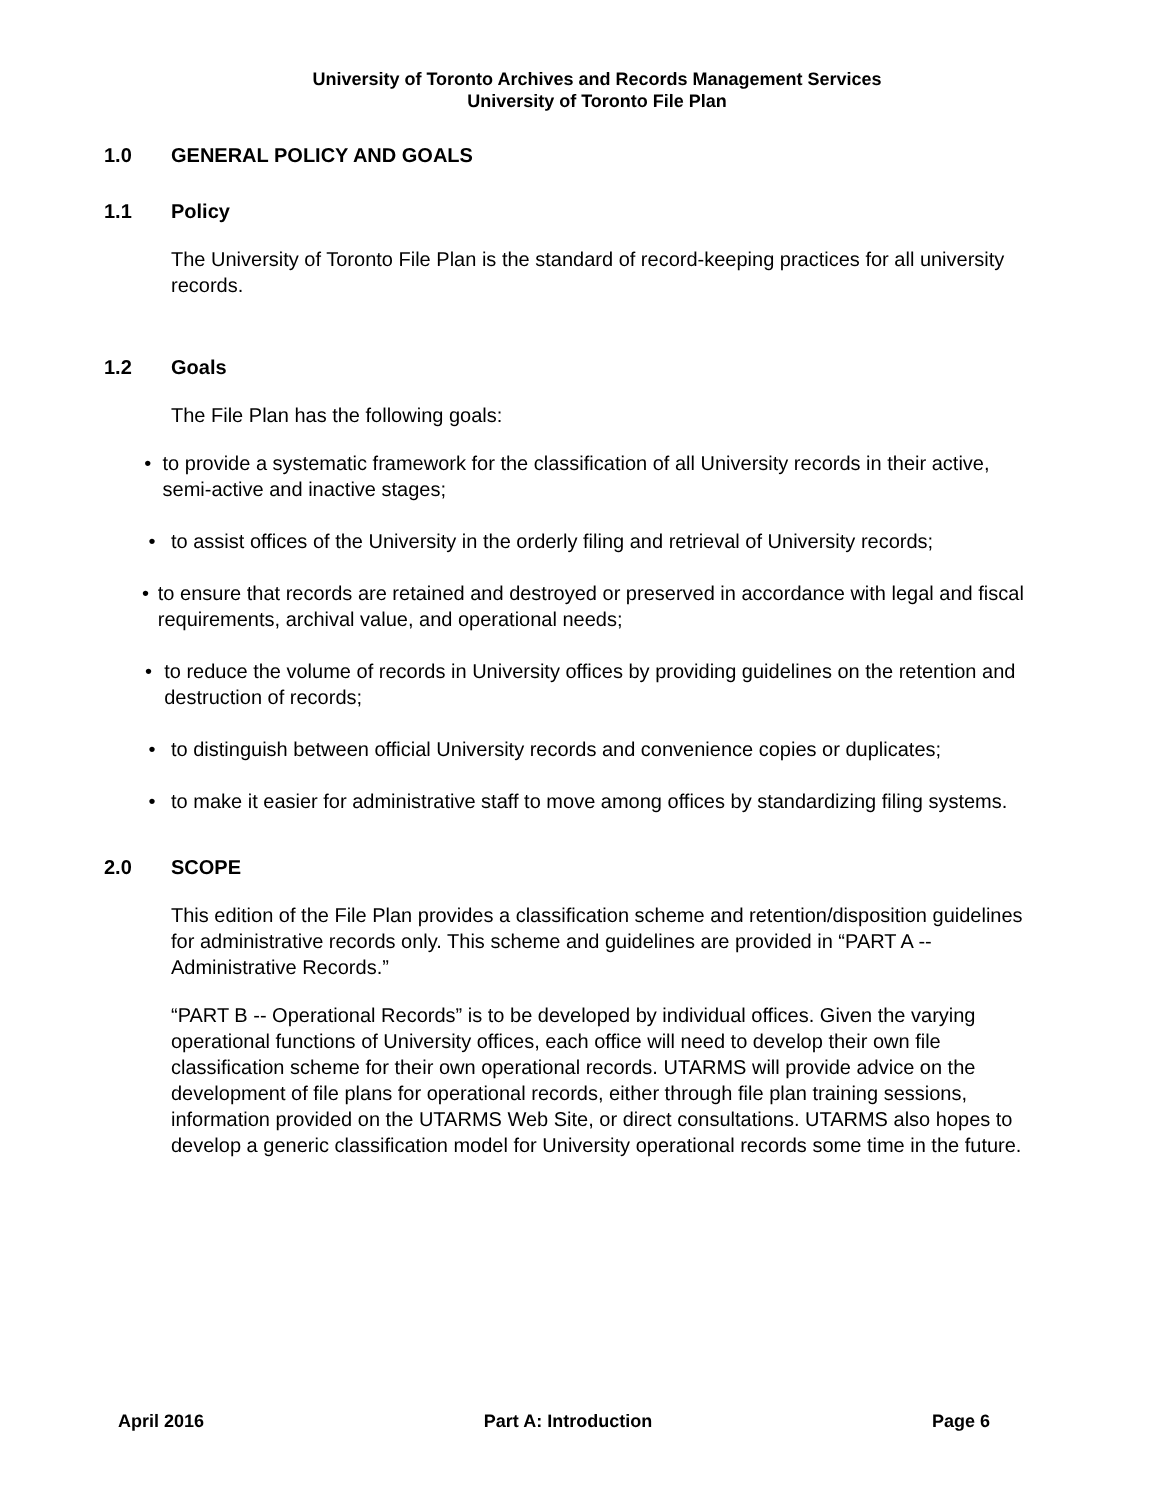University of Toronto Archives and Records Management Services
University of Toronto File Plan
1.0 GENERAL POLICY AND GOALS
1.1 Policy
The University of Toronto File Plan is the standard of record-keeping practices for all university records.
1.2 Goals
The File Plan has the following goals:
• to provide a systematic framework for the classification of all University records in their active, semi-active and inactive stages;
• to assist offices of the University in the orderly filing and retrieval of University records;
• to ensure that records are retained and destroyed or preserved in accordance with legal and fiscal requirements, archival value, and operational needs;
• to reduce the volume of records in University offices by providing guidelines on the retention and destruction of records;
• to distinguish between official University records and convenience copies or duplicates;
• to make it easier for administrative staff to move among offices by standardizing filing systems.
2.0 SCOPE
This edition of the File Plan provides a classification scheme and retention/disposition guidelines for administrative records only. This scheme and guidelines are provided in “PART A -- Administrative Records.”
“PART B -- Operational Records” is to be developed by individual offices. Given the varying operational functions of University offices, each office will need to develop their own file classification scheme for their own operational records. UTARMS will provide advice on the development of file plans for operational records, either through file plan training sessions, information provided on the UTARMS Web Site, or direct consultations. UTARMS also hopes to develop a generic classification model for University operational records some time in the future.
April 2016 Part A: Introduction Page 6